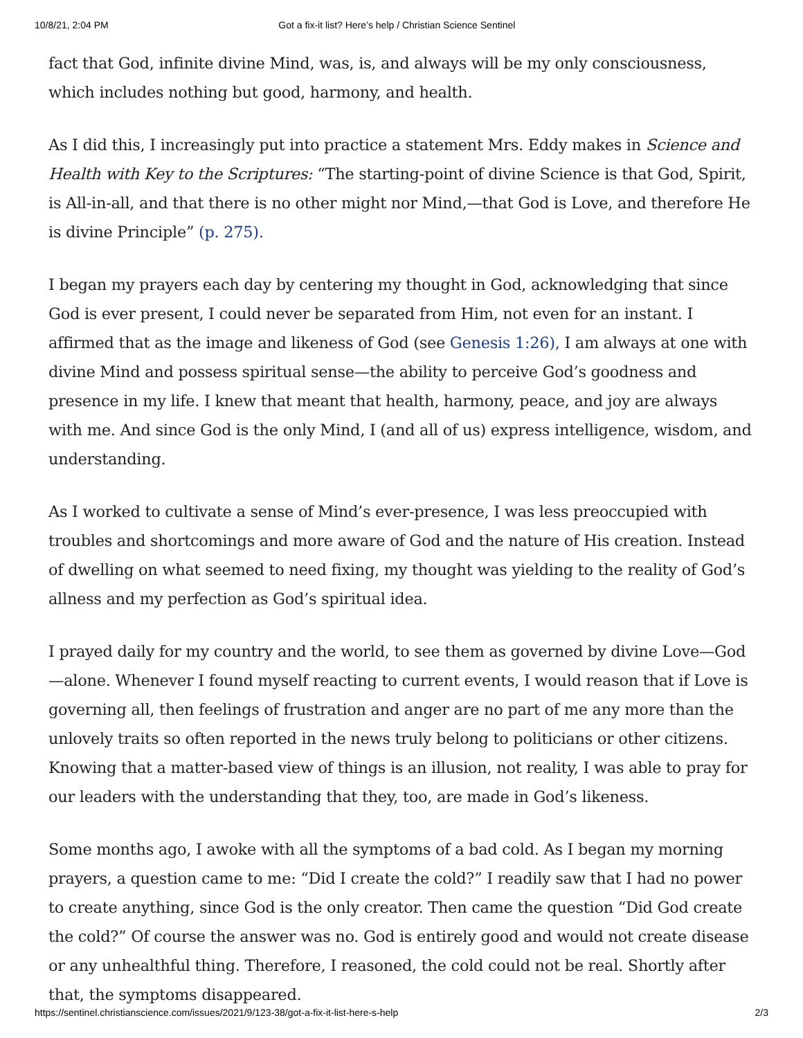10/8/21, 2:04 PM Got a fix-it list? Here’s help / Christian Science Sentinel
fact that God, infinite divine Mind, was, is, and always will be my only consciousness, which includes nothing but good, harmony, and health.
As I did this, I increasingly put into practice a statement Mrs. Eddy makes in Science and Health with Key to the Scriptures: “The starting-point of divine Science is that God, Spirit, is All-in-all, and that there is no other might nor Mind,—that God is Love, and therefore He is divine Principle” (p. 275).
I began my prayers each day by centering my thought in God, acknowledging that since God is ever present, I could never be separated from Him, not even for an instant. I affirmed that as the image and likeness of God (see Genesis 1:26), I am always at one with divine Mind and possess spiritual sense—the ability to perceive God’s goodness and presence in my life. I knew that meant that health, harmony, peace, and joy are always with me. And since God is the only Mind, I (and all of us) express intelligence, wisdom, and understanding.
As I worked to cultivate a sense of Mind’s ever-presence, I was less preoccupied with troubles and shortcomings and more aware of God and the nature of His creation. Instead of dwelling on what seemed to need fixing, my thought was yielding to the reality of God’s allness and my perfection as God’s spiritual idea.
I prayed daily for my country and the world, to see them as governed by divine Love—God—alone. Whenever I found myself reacting to current events, I would reason that if Love is governing all, then feelings of frustration and anger are no part of me any more than the unlovely traits so often reported in the news truly belong to politicians or other citizens. Knowing that a matter-based view of things is an illusion, not reality, I was able to pray for our leaders with the understanding that they, too, are made in God’s likeness.
Some months ago, I awoke with all the symptoms of a bad cold. As I began my morning prayers, a question came to me: “Did I create the cold?” I readily saw that I had no power to create anything, since God is the only creator. Then came the question “Did God create the cold?” Of course the answer was no. God is entirely good and would not create disease or any unhealthful thing. Therefore, I reasoned, the cold could not be real. Shortly after that, the symptoms disappeared.
https://sentinel.christianscience.com/issues/2021/9/123-38/got-a-fix-it-list-here-s-help 2/3